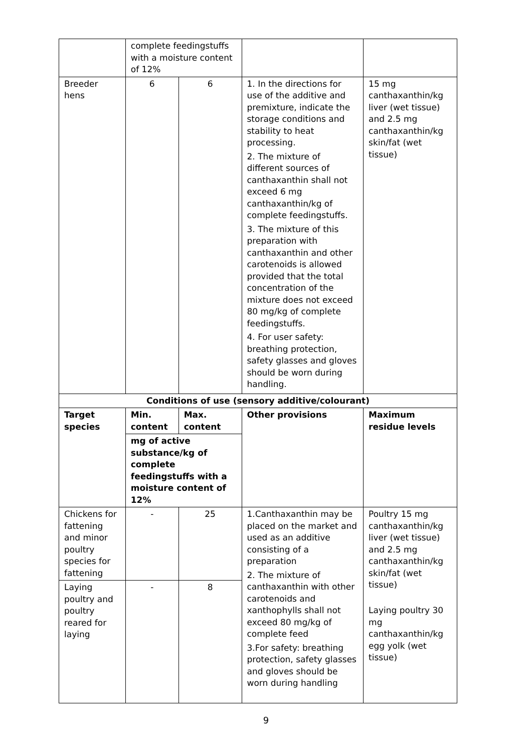| | complete feedingstuffs with a moisture content of 12% | | | |
| Breeder hens | 6 | 6 | 1. In the directions for use of the additive and premixture, indicate the storage conditions and stability to heat processing. 2. The mixture of different sources of canthaxanthin shall not exceed 6 mg canthaxanthin/kg of complete feedingstuffs. 3. The mixture of this preparation with canthaxanthin and other carotenoids is allowed provided that the total concentration of the mixture does not exceed 80 mg/kg of complete feedingstuffs. 4. For user safety: breathing protection, safety glasses and gloves should be worn during handling. | 15 mg canthaxanthin/kg liver (wet tissue) and 2.5 mg canthaxanthin/kg skin/fat (wet tissue) |
| Conditions of use (sensory additive/colourant) | | | | |
| Target species | Min. content | Max. content | Other provisions | Maximum residue levels |
| | mg of active substance/kg of complete feedingstuffs with a moisture content of 12% | | | |
| Chickens for fattening and minor poultry species for fattening | - | 25 | 1.Canthaxanthin may be placed on the market and used as an additive consisting of a preparation 2. The mixture of canthaxanthin with other carotenoids and xanthophylls shall not exceed 80 mg/kg of complete feed 3.For safety: breathing protection, safety glasses and gloves should be worn during handling | Poultry 15 mg canthaxanthin/kg liver (wet tissue) and 2.5 mg canthaxanthin/kg skin/fat (wet tissue) Laying poultry 30 mg canthaxanthin/kg egg yolk (wet tissue) |
| Laying poultry and poultry reared for laying | - | 8 | | |
9